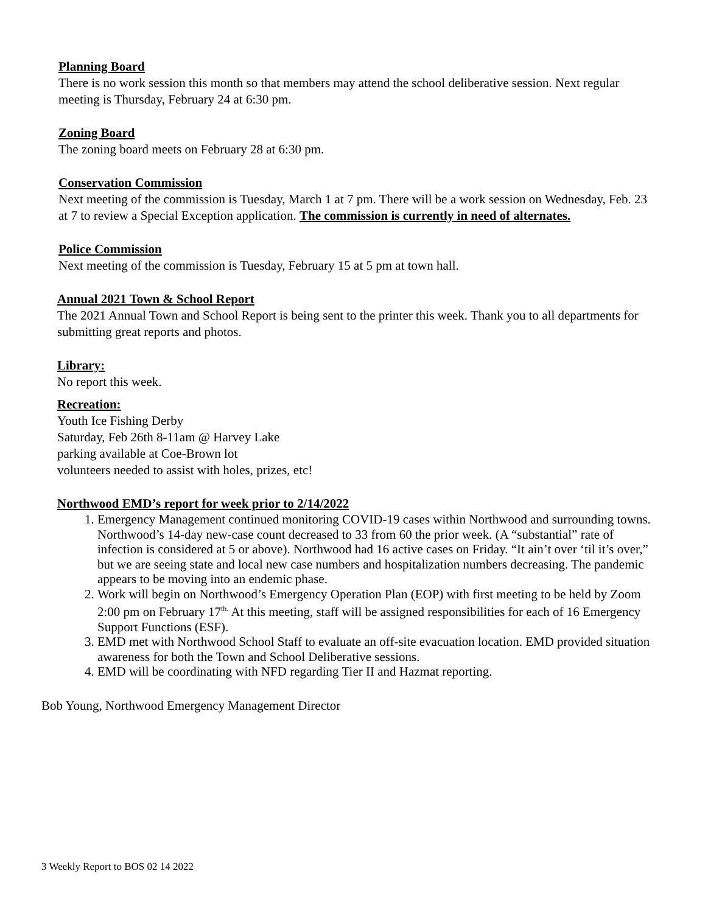Planning Board
There is no work session this month so that members may attend the school deliberative session. Next regular meeting is Thursday, February 24 at 6:30 pm.
Zoning Board
The zoning board meets on February 28 at 6:30 pm.
Conservation Commission
Next meeting of the commission is Tuesday, March 1 at 7 pm. There will be a work session on Wednesday, Feb. 23 at 7 to review a Special Exception application. The commission is currently in need of alternates.
Police Commission
Next meeting of the commission is Tuesday, February 15 at 5 pm at town hall.
Annual 2021 Town & School Report
The 2021 Annual Town and School Report is being sent to the printer this week. Thank you to all departments for submitting great reports and photos.
Library:
No report this week.
Recreation:
Youth Ice Fishing Derby
Saturday, Feb 26th 8-11am @ Harvey Lake
parking available at Coe-Brown lot
volunteers needed to assist with holes, prizes, etc!
Northwood EMD’s report for week prior to 2/14/2022
1. Emergency Management continued monitoring COVID-19 cases within Northwood and surrounding towns. Northwood’s 14-day new-case count decreased to 33 from 60 the prior week. (A “substantial” rate of infection is considered at 5 or above). Northwood had 16 active cases on Friday. “It ain’t over ‘til it’s over,” but we are seeing state and local new case numbers and hospitalization numbers decreasing. The pandemic appears to be moving into an endemic phase.
2. Work will begin on Northwood’s Emergency Operation Plan (EOP) with first meeting to be held by Zoom 2:00 pm on February 17<sup>th.</sup> At this meeting, staff will be assigned responsibilities for each of 16 Emergency Support Functions (ESF).
3. EMD met with Northwood School Staff to evaluate an off-site evacuation location. EMD provided situation awareness for both the Town and School Deliberative sessions.
4. EMD will be coordinating with NFD regarding Tier II and Hazmat reporting.
Bob Young, Northwood Emergency Management Director
3 Weekly Report to BOS 02 14 2022